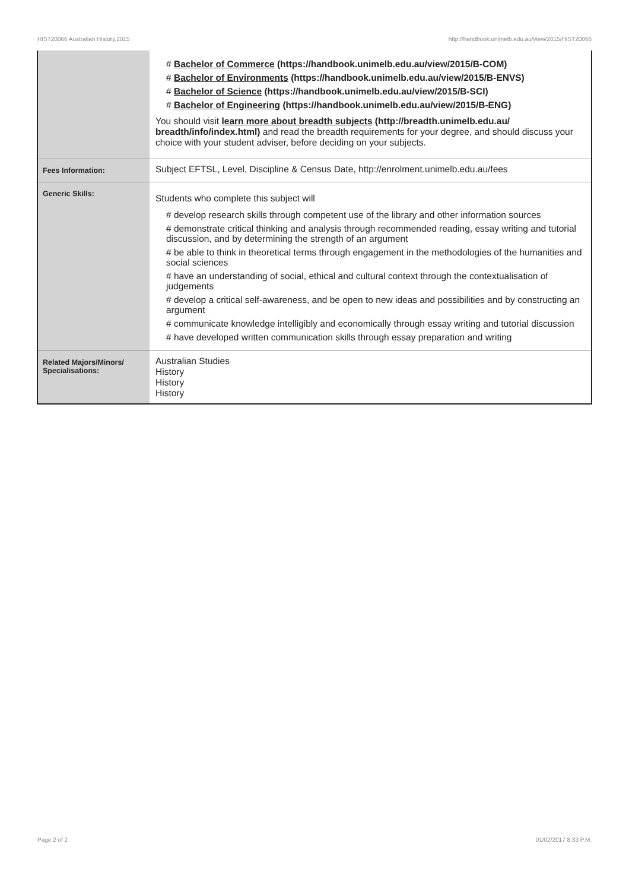HIST20066 Australian History,2015 http://handbook.unimelb.edu.au/view/2015/HIST20066
| | # Bachelor of Commerce (https://handbook.unimelb.edu.au/view/2015/B-COM) # Bachelor of Environments (https://handbook.unimelb.edu.au/view/2015/B-ENVS) # Bachelor of Science (https://handbook.unimelb.edu.au/view/2015/B-SCI) # Bachelor of Engineering (https://handbook.unimelb.edu.au/view/2015/B-ENG) You should visit learn more about breadth subjects (http://breadth.unimelb.edu.au/ breadth/info/index.html) and read the breadth requirements for your degree, and should discuss your choice with your student adviser, before deciding on your subjects. |
| Fees Information: | Subject EFTSL, Level, Discipline & Census Date, http://enrolment.unimelb.edu.au/fees |
| Generic Skills: | Students who complete this subject will # develop research skills through competent use of the library and other information sources # demonstrate critical thinking and analysis through recommended reading, essay writing and tutorial discussion, and by determining the strength of an argument # be able to think in theoretical terms through engagement in the methodologies of the humanities and social sciences # have an understanding of social, ethical and cultural context through the contextualisation of judgements # develop a critical self-awareness, and be open to new ideas and possibilities and by constructing an argument # communicate knowledge intelligibly and economically through essay writing and tutorial discussion # have developed written communication skills through essay preparation and writing |
| Related Majors/Minors/ Specialisations: | Australian Studies History History History |
Page 2 of 2 01/02/2017 8:33 P.M.